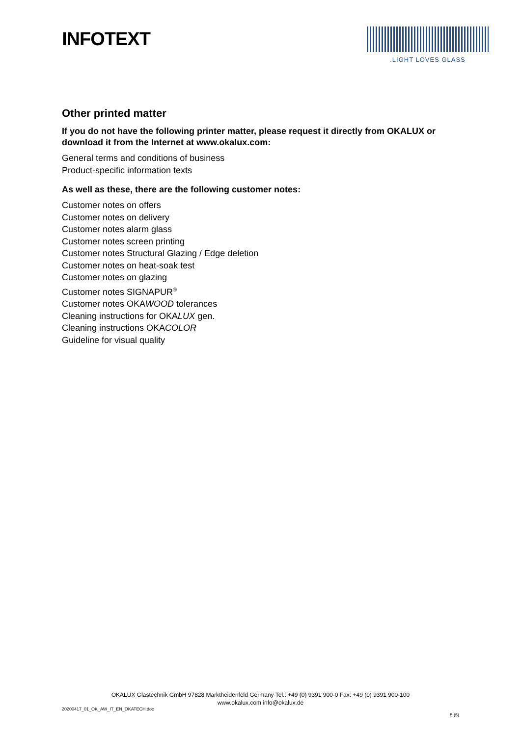INFOTEXT
.LIGHT LOVES GLASS
Other printed matter
If you do not have the following printer matter, please request it directly from OKALUX or download it from the Internet at www.okalux.com:
General terms and conditions of business
Product-specific information texts
As well as these, there are the following customer notes:
Customer notes on offers
Customer notes on delivery
Customer notes alarm glass
Customer notes screen printing
Customer notes Structural Glazing / Edge deletion
Customer notes on heat-soak test
Customer notes on glazing
Customer notes SIGNAPUR<sup>®</sup>
Customer notes OKAWOOD tolerances
Cleaning instructions for OKALUX gen.
Cleaning instructions OKACOLOR
Guideline for visual quality
OKALUX Glastechnik GmbH 97828 Marktheidenfeld Germany Tel.: +49 (0) 9391 900-0 Fax: +49 (0) 9391 900-100
www.okalux.com info@okalux.de
20200417_01_OK_AW_IT_EN_OKATECH.doc
5 (5)